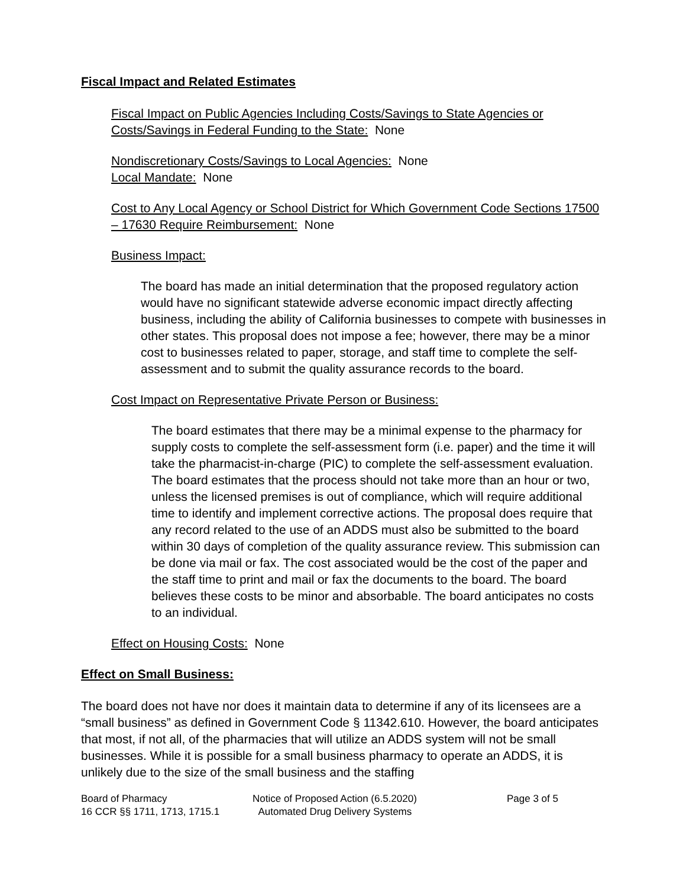Fiscal Impact and Related Estimates
Fiscal Impact on Public Agencies Including Costs/Savings to State Agencies or Costs/Savings in Federal Funding to the State: None
Nondiscretionary Costs/Savings to Local Agencies: None
Local Mandate: None
Cost to Any Local Agency or School District for Which Government Code Sections 17500 – 17630 Require Reimbursement: None
Business Impact:
The board has made an initial determination that the proposed regulatory action would have no significant statewide adverse economic impact directly affecting business, including the ability of California businesses to compete with businesses in other states. This proposal does not impose a fee; however, there may be a minor cost to businesses related to paper, storage, and staff time to complete the self-assessment and to submit the quality assurance records to the board.
Cost Impact on Representative Private Person or Business:
The board estimates that there may be a minimal expense to the pharmacy for supply costs to complete the self-assessment form (i.e. paper) and the time it will take the pharmacist-in-charge (PIC) to complete the self-assessment evaluation. The board estimates that the process should not take more than an hour or two, unless the licensed premises is out of compliance, which will require additional time to identify and implement corrective actions. The proposal does require that any record related to the use of an ADDS must also be submitted to the board within 30 days of completion of the quality assurance review. This submission can be done via mail or fax. The cost associated would be the cost of the paper and the staff time to print and mail or fax the documents to the board. The board believes these costs to be minor and absorbable. The board anticipates no costs to an individual.
Effect on Housing Costs: None
Effect on Small Business:
The board does not have nor does it maintain data to determine if any of its licensees are a “small business” as defined in Government Code § 11342.610. However, the board anticipates that most, if not all, of the pharmacies that will utilize an ADDS system will not be small businesses. While it is possible for a small business pharmacy to operate an ADDS, it is unlikely due to the size of the small business and the staffing
Board of Pharmacy
16 CCR §§ 1711, 1713, 1715.1
Notice of Proposed Action (6.5.2020)
Automated Drug Delivery Systems
Page 3 of 5